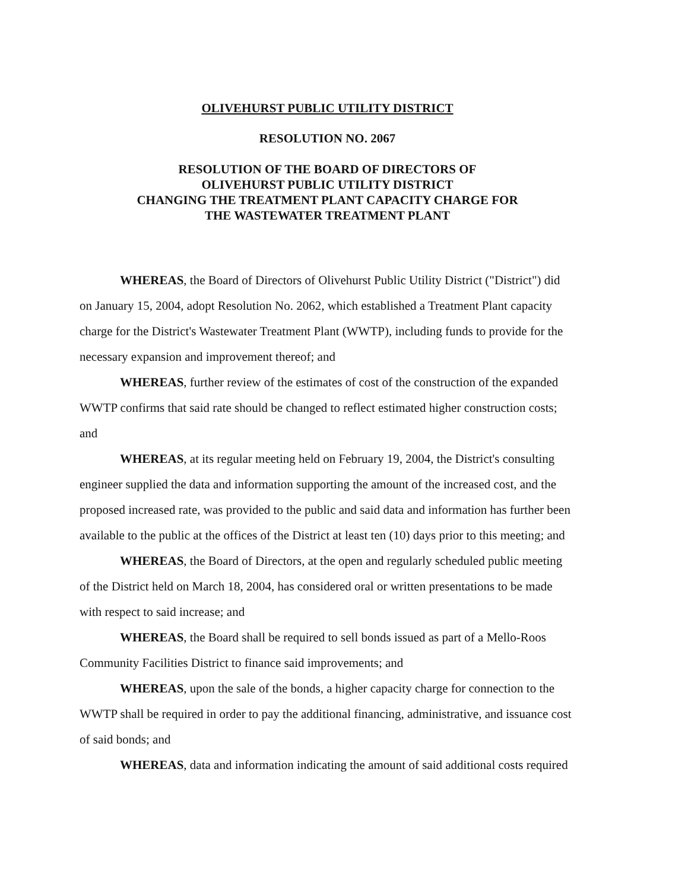OLIVEHURST PUBLIC UTILITY DISTRICT
RESOLUTION NO. 2067
RESOLUTION OF THE BOARD OF DIRECTORS OF
OLIVEHURST PUBLIC UTILITY DISTRICT
CHANGING THE TREATMENT PLANT CAPACITY CHARGE FOR
THE WASTEWATER TREATMENT PLANT
WHEREAS, the Board of Directors of Olivehurst Public Utility District ("District") did on January 15, 2004, adopt Resolution No. 2062, which established a Treatment Plant capacity charge for the District's Wastewater Treatment Plant (WWTP), including funds to provide for the necessary expansion and improvement thereof; and
WHEREAS, further review of the estimates of cost of the construction of the expanded WWTP confirms that said rate should be changed to reflect estimated higher construction costs; and
WHEREAS, at its regular meeting held on February 19, 2004, the District's consulting engineer supplied the data and information supporting the amount of the increased cost, and the proposed increased rate, was provided to the public and said data and information has further been available to the public at the offices of the District at least ten (10) days prior to this meeting; and
WHEREAS, the Board of Directors, at the open and regularly scheduled public meeting of the District held on March 18, 2004, has considered oral or written presentations to be made with respect to said increase; and
WHEREAS, the Board shall be required to sell bonds issued as part of a Mello-Roos Community Facilities District to finance said improvements; and
WHEREAS, upon the sale of the bonds, a higher capacity charge for connection to the WWTP shall be required in order to pay the additional financing, administrative, and issuance cost of said bonds; and
WHEREAS, data and information indicating the amount of said additional costs required